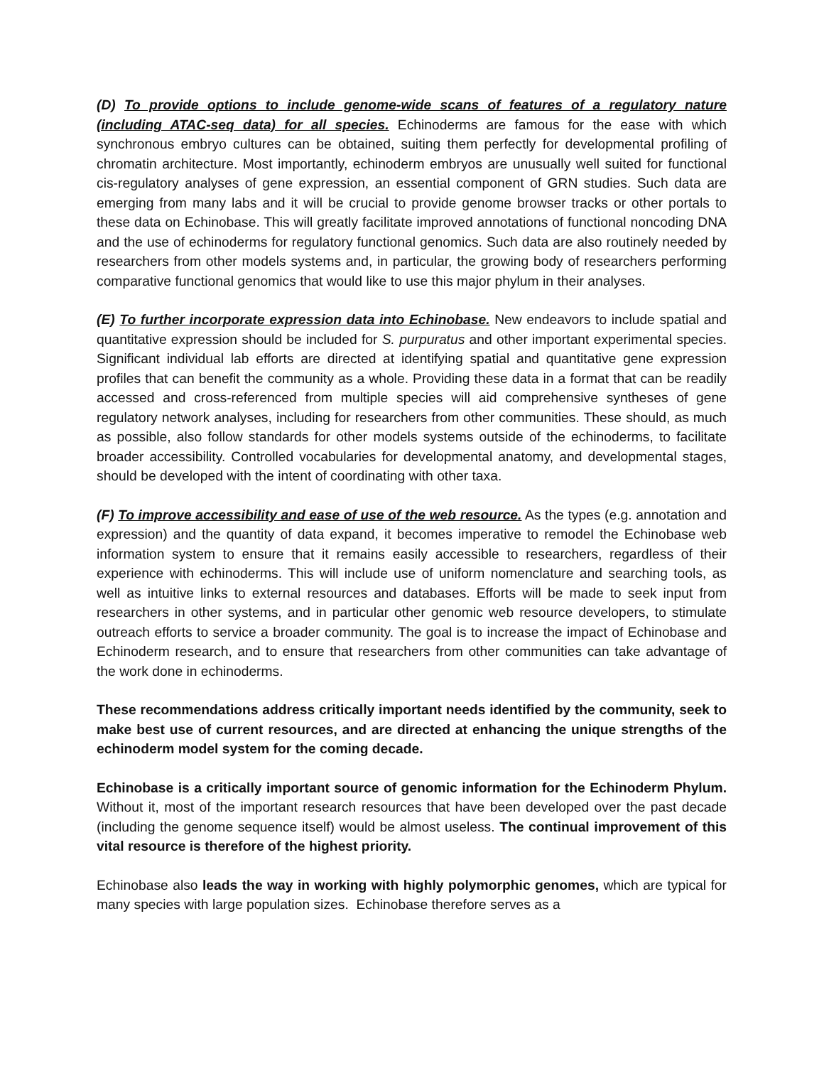(D) To provide options to include genome-wide scans of features of a regulatory nature (including ATAC-seq data) for all species. Echinoderms are famous for the ease with which synchronous embryo cultures can be obtained, suiting them perfectly for developmental profiling of chromatin architecture. Most importantly, echinoderm embryos are unusually well suited for functional cis-regulatory analyses of gene expression, an essential component of GRN studies. Such data are emerging from many labs and it will be crucial to provide genome browser tracks or other portals to these data on Echinobase. This will greatly facilitate improved annotations of functional noncoding DNA and the use of echinoderms for regulatory functional genomics. Such data are also routinely needed by researchers from other models systems and, in particular, the growing body of researchers performing comparative functional genomics that would like to use this major phylum in their analyses.
(E) To further incorporate expression data into Echinobase. New endeavors to include spatial and quantitative expression should be included for S. purpuratus and other important experimental species. Significant individual lab efforts are directed at identifying spatial and quantitative gene expression profiles that can benefit the community as a whole. Providing these data in a format that can be readily accessed and cross-referenced from multiple species will aid comprehensive syntheses of gene regulatory network analyses, including for researchers from other communities. These should, as much as possible, also follow standards for other models systems outside of the echinoderms, to facilitate broader accessibility. Controlled vocabularies for developmental anatomy, and developmental stages, should be developed with the intent of coordinating with other taxa.
(F) To improve accessibility and ease of use of the web resource. As the types (e.g. annotation and expression) and the quantity of data expand, it becomes imperative to remodel the Echinobase web information system to ensure that it remains easily accessible to researchers, regardless of their experience with echinoderms. This will include use of uniform nomenclature and searching tools, as well as intuitive links to external resources and databases. Efforts will be made to seek input from researchers in other systems, and in particular other genomic web resource developers, to stimulate outreach efforts to service a broader community. The goal is to increase the impact of Echinobase and Echinoderm research, and to ensure that researchers from other communities can take advantage of the work done in echinoderms.
These recommendations address critically important needs identified by the community, seek to make best use of current resources, and are directed at enhancing the unique strengths of the echinoderm model system for the coming decade.
Echinobase is a critically important source of genomic information for the Echinoderm Phylum. Without it, most of the important research resources that have been developed over the past decade (including the genome sequence itself) would be almost useless. The continual improvement of this vital resource is therefore of the highest priority.
Echinobase also leads the way in working with highly polymorphic genomes, which are typical for many species with large population sizes. Echinobase therefore serves as a